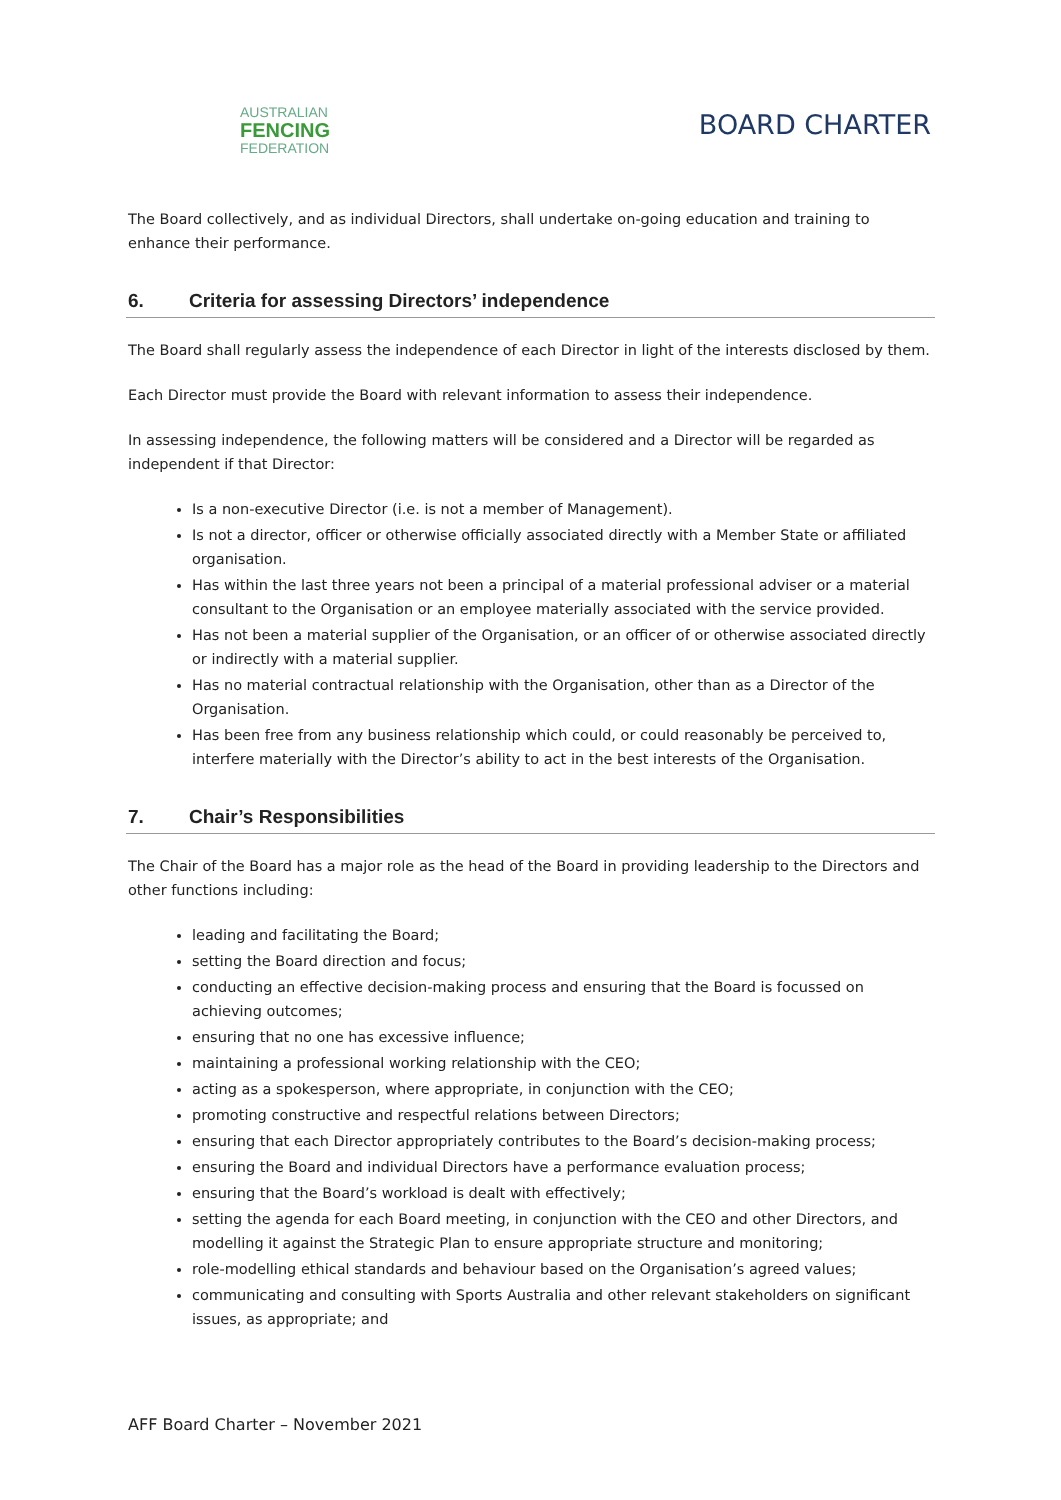AUSTRALIAN
FENCING
FEDERATION
BOARD CHARTER
The Board collectively, and as individual Directors, shall undertake on-going education and training to enhance their performance.
6. Criteria for assessing Directors’ independence
The Board shall regularly assess the independence of each Director in light of the interests disclosed by them.
Each Director must provide the Board with relevant information to assess their independence.
In assessing independence, the following matters will be considered and a Director will be regarded as independent if that Director:
Is a non-executive Director (i.e. is not a member of Management).
Is not a director, officer or otherwise officially associated directly with a Member State or affiliated organisation.
Has within the last three years not been a principal of a material professional adviser or a material consultant to the Organisation or an employee materially associated with the service provided.
Has not been a material supplier of the Organisation, or an officer of or otherwise associated directly or indirectly with a material supplier.
Has no material contractual relationship with the Organisation, other than as a Director of the Organisation.
Has been free from any business relationship which could, or could reasonably be perceived to, interfere materially with the Director’s ability to act in the best interests of the Organisation.
7. Chair’s Responsibilities
The Chair of the Board has a major role as the head of the Board in providing leadership to the Directors and other functions including:
leading and facilitating the Board;
setting the Board direction and focus;
conducting an effective decision-making process and ensuring that the Board is focussed on achieving outcomes;
ensuring that no one has excessive influence;
maintaining a professional working relationship with the CEO;
acting as a spokesperson, where appropriate, in conjunction with the CEO;
promoting constructive and respectful relations between Directors;
ensuring that each Director appropriately contributes to the Board’s decision-making process;
ensuring the Board and individual Directors have a performance evaluation process;
ensuring that the Board’s workload is dealt with effectively;
setting the agenda for each Board meeting, in conjunction with the CEO and other Directors, and modelling it against the Strategic Plan to ensure appropriate structure and monitoring;
role-modelling ethical standards and behaviour based on the Organisation’s agreed values;
communicating and consulting with Sports Australia and other relevant stakeholders on significant issues, as appropriate; and
AFF Board Charter – November 2021